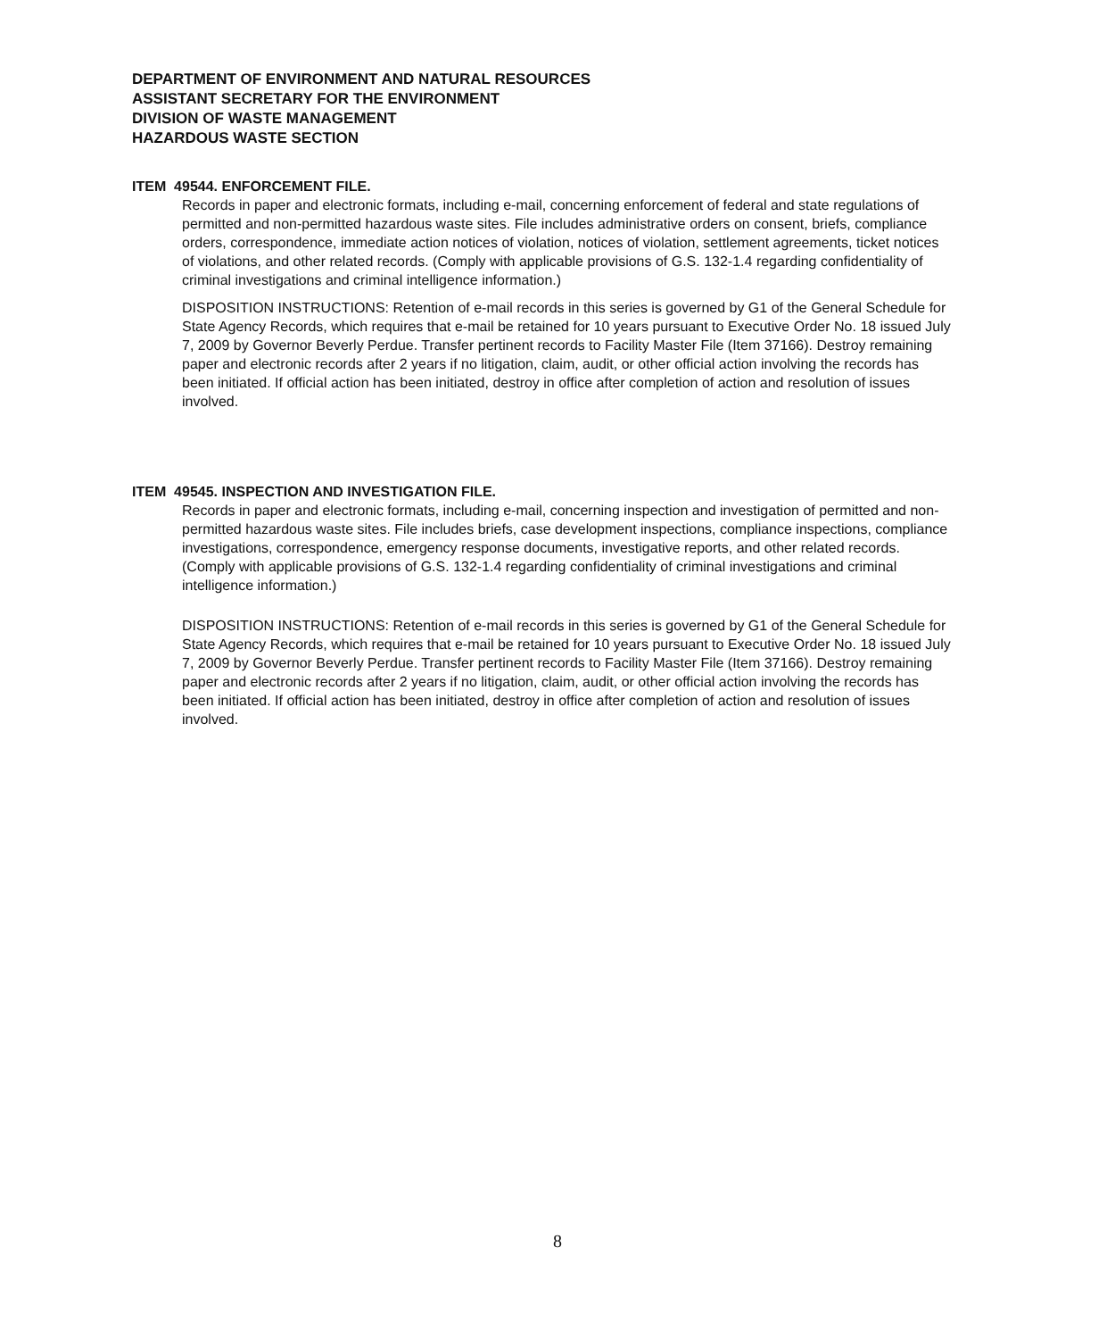DEPARTMENT OF ENVIRONMENT AND NATURAL RESOURCES
ASSISTANT SECRETARY FOR THE ENVIRONMENT
DIVISION OF WASTE MANAGEMENT
HAZARDOUS WASTE SECTION
ITEM 49544. ENFORCEMENT FILE.
Records in paper and electronic formats, including e-mail, concerning enforcement of federal and state regulations of permitted and non-permitted hazardous waste sites. File includes administrative orders on consent, briefs, compliance orders, correspondence, immediate action notices of violation, notices of violation, settlement agreements, ticket notices of violations, and other related records. (Comply with applicable provisions of G.S. 132-1.4 regarding confidentiality of criminal investigations and criminal intelligence information.)
DISPOSITION INSTRUCTIONS: Retention of e-mail records in this series is governed by G1 of the General Schedule for State Agency Records, which requires that e-mail be retained for 10 years pursuant to Executive Order No. 18 issued July 7, 2009 by Governor Beverly Perdue. Transfer pertinent records to Facility Master File (Item 37166). Destroy remaining paper and electronic records after 2 years if no litigation, claim, audit, or other official action involving the records has been initiated. If official action has been initiated, destroy in office after completion of action and resolution of issues involved.
ITEM 49545. INSPECTION AND INVESTIGATION FILE.
Records in paper and electronic formats, including e-mail, concerning inspection and investigation of permitted and non-permitted hazardous waste sites. File includes briefs, case development inspections, compliance inspections, compliance investigations, correspondence, emergency response documents, investigative reports, and other related records. (Comply with applicable provisions of G.S. 132-1.4 regarding confidentiality of criminal investigations and criminal intelligence information.)
DISPOSITION INSTRUCTIONS: Retention of e-mail records in this series is governed by G1 of the General Schedule for State Agency Records, which requires that e-mail be retained for 10 years pursuant to Executive Order No. 18 issued July 7, 2009 by Governor Beverly Perdue. Transfer pertinent records to Facility Master File (Item 37166). Destroy remaining paper and electronic records after 2 years if no litigation, claim, audit, or other official action involving the records has been initiated. If official action has been initiated, destroy in office after completion of action and resolution of issues involved.
8